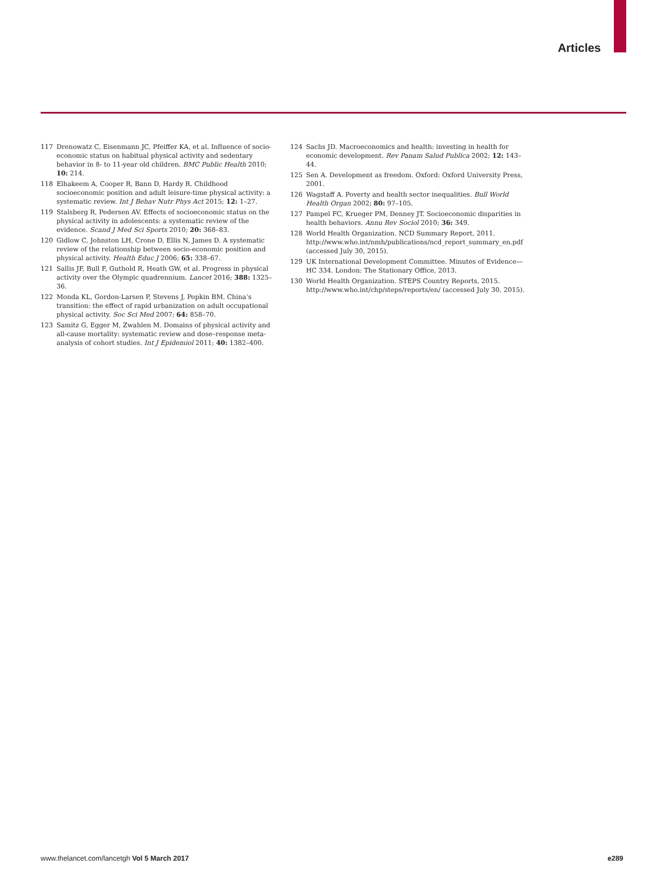Articles
117 Drenowatz C, Eisenmann JC, Pfeiffer KA, et al. Influence of socio-economic status on habitual physical activity and sedentary behavior in 8- to 11-year old children. BMC Public Health 2010; 10: 214.
118 Elhakeem A, Cooper R, Bann D, Hardy R. Childhood socioeconomic position and adult leisure-time physical activity: a systematic review. Int J Behav Nutr Phys Act 2015; 12: 1–27.
119 Stalsberg R, Pedersen AV. Effects of socioeconomic status on the physical activity in adolescents: a systematic review of the evidence. Scand J Med Sci Sports 2010; 20: 368–83.
120 Gidlow C, Johnston LH, Crone D, Ellis N, James D. A systematic review of the relationship between socio-economic position and physical activity. Health Educ J 2006; 65: 338–67.
121 Sallis JF, Bull F, Guthold R, Heath GW, et al. Progress in physical activity over the Olympic quadrennium. Lancet 2016; 388: 1325–36.
122 Monda KL, Gordon-Larsen P, Stevens J, Popkin BM. China’s transition: the effect of rapid urbanization on adult occupational physical activity. Soc Sci Med 2007; 64: 858–70.
123 Samitz G, Egger M, Zwahlen M. Domains of physical activity and all-cause mortality: systematic review and dose–response meta-analysis of cohort studies. Int J Epidemiol 2011; 40: 1382–400.
124 Sachs JD. Macroeconomics and health: investing in health for economic development. Rev Panam Salud Publica 2002; 12: 143–44.
125 Sen A. Development as freedom. Oxford: Oxford University Press, 2001.
126 Wagstaff A. Poverty and health sector inequalities. Bull World Health Organ 2002; 80: 97–105.
127 Pampel FC, Krueger PM, Denney JT. Socioeconomic disparities in health behaviors. Annu Rev Sociol 2010; 36: 349.
128 World Health Organization. NCD Summary Report, 2011. http://www.who.int/nmh/publications/ncd_report_summary_en.pdf (accessed July 30, 2015).
129 UK International Development Committee. Minutes of Evidence—HC 334. London: The Stationary Office, 2013.
130 World Health Organization. STEPS Country Reports, 2015. http://www.who.int/chp/steps/reports/en/ (accessed July 30, 2015).
www.thelancet.com/lancetgh Vol 5 March 2017 e289